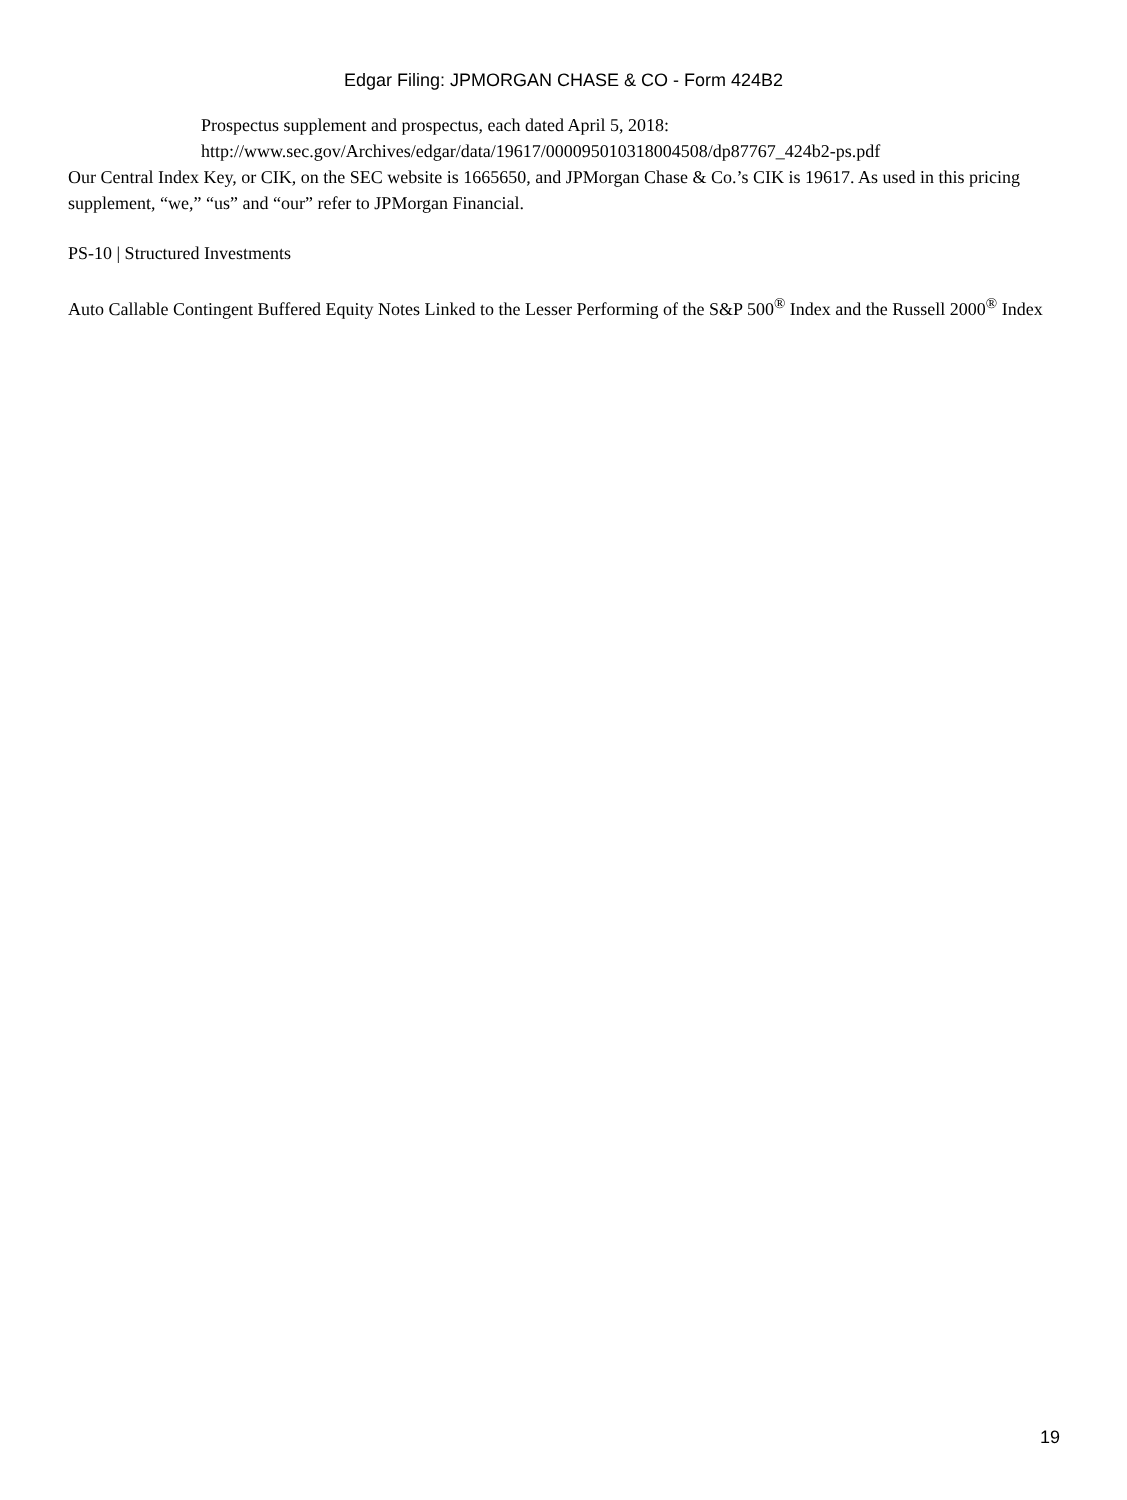Edgar Filing: JPMORGAN CHASE & CO - Form 424B2
Prospectus supplement and prospectus, each dated April 5, 2018:
http://www.sec.gov/Archives/edgar/data/19617/000095010318004508/dp87767_424b2-ps.pdf
Our Central Index Key, or CIK, on the SEC website is 1665650, and JPMorgan Chase & Co.’s CIK is 19617. As used in this pricing supplement, “we,” “us” and “our” refer to JPMorgan Financial.
PS-10 | Structured Investments
Auto Callable Contingent Buffered Equity Notes Linked to the Lesser Performing of the S&P 500<sup>®</sup> Index and the Russell 2000<sup>®</sup> Index
19